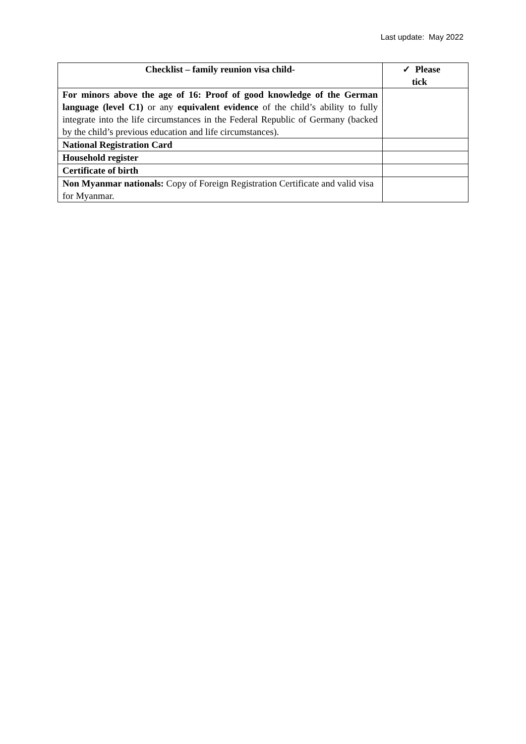Last update: May 2022
| Checklist – family reunion visa child- | ✓ Please tick |
| --- | --- |
| For minors above the age of 16: Proof of good knowledge of the German language (level C1) or any equivalent evidence of the child’s ability to fully integrate into the life circumstances in the Federal Republic of Germany (backed by the child’s previous education and life circumstances). | |
| National Registration Card | |
| Household register | |
| Certificate of birth | |
| Non Myanmar nationals: Copy of Foreign Registration Certificate and valid visa for Myanmar. | |